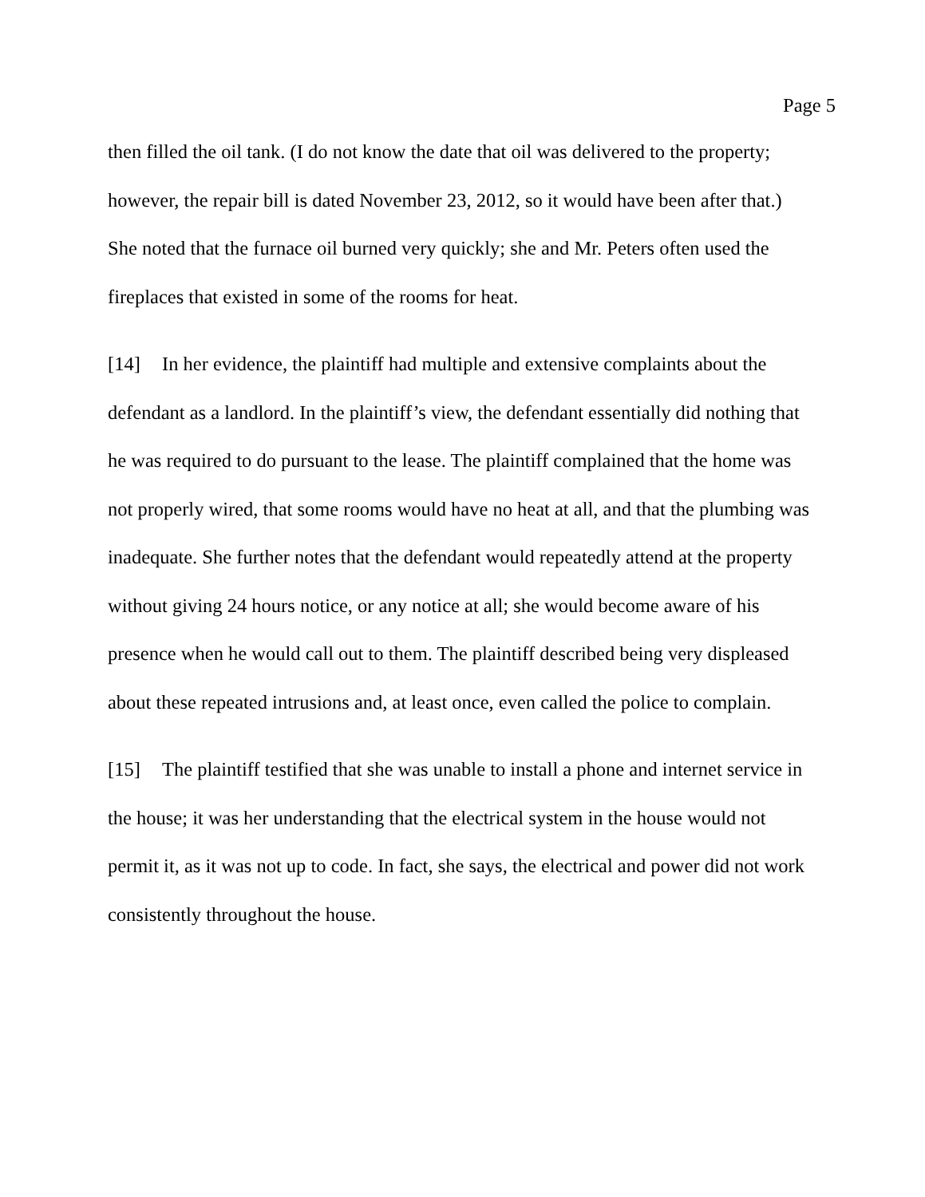Page 5
then filled the oil tank. (I do not know the date that oil was delivered to the property; however, the repair bill is dated November 23, 2012, so it would have been after that.) She noted that the furnace oil burned very quickly; she and Mr. Peters often used the fireplaces that existed in some of the rooms for heat.
[14] In her evidence, the plaintiff had multiple and extensive complaints about the defendant as a landlord. In the plaintiff’s view, the defendant essentially did nothing that he was required to do pursuant to the lease. The plaintiff complained that the home was not properly wired, that some rooms would have no heat at all, and that the plumbing was inadequate. She further notes that the defendant would repeatedly attend at the property without giving 24 hours notice, or any notice at all; she would become aware of his presence when he would call out to them. The plaintiff described being very displeased about these repeated intrusions and, at least once, even called the police to complain.
[15] The plaintiff testified that she was unable to install a phone and internet service in the house; it was her understanding that the electrical system in the house would not permit it, as it was not up to code. In fact, she says, the electrical and power did not work consistently throughout the house.